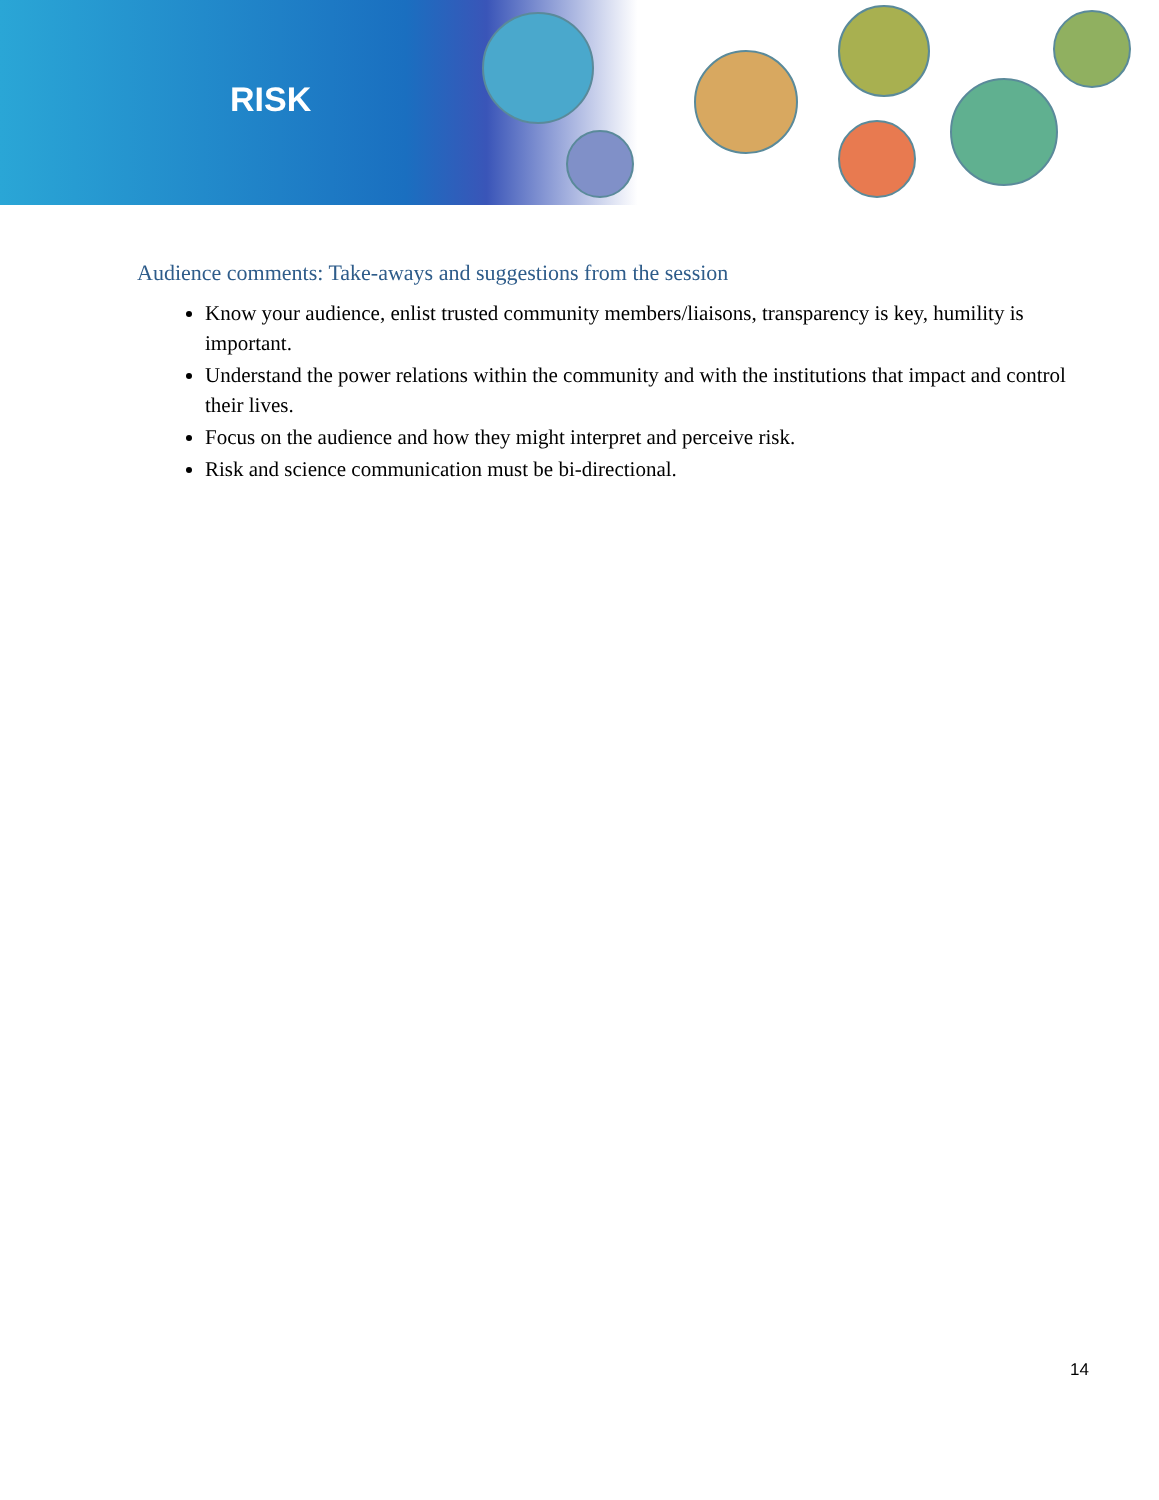RISK
Audience comments: Take-aways and suggestions from the session
Know your audience, enlist trusted community members/liaisons, transparency is key, humility is important.
Understand the power relations within the community and with the institutions that impact and control their lives.
Focus on the audience and how they might interpret and perceive risk.
Risk and science communication must be bi-directional.
14